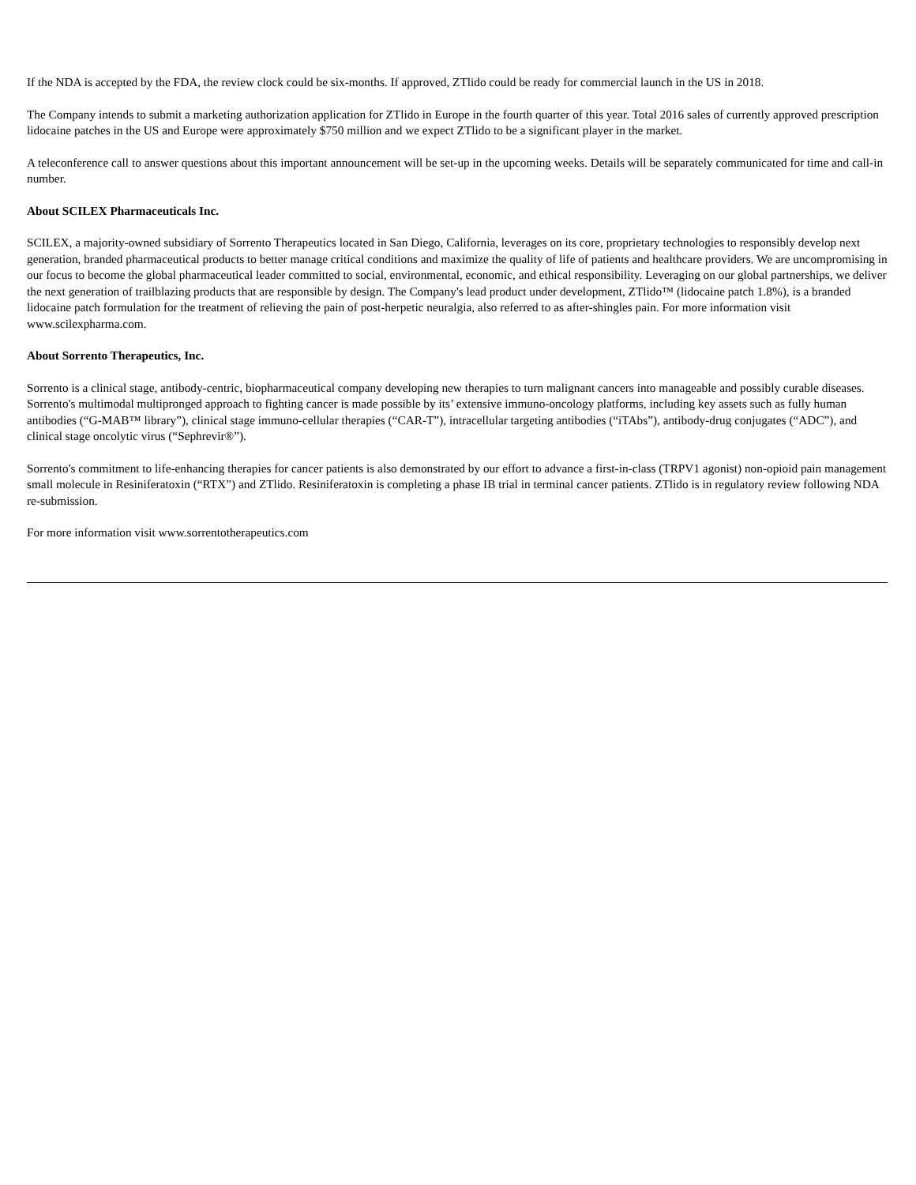If the NDA is accepted by the FDA, the review clock could be six-months. If approved, ZTlido could be ready for commercial launch in the US in 2018.
The Company intends to submit a marketing authorization application for ZTlido in Europe in the fourth quarter of this year. Total 2016 sales of currently approved prescription lidocaine patches in the US and Europe were approximately $750 million and we expect ZTlido to be a significant player in the market.
A teleconference call to answer questions about this important announcement will be set-up in the upcoming weeks. Details will be separately communicated for time and call-in number.
About SCILEX Pharmaceuticals Inc.
SCILEX, a majority-owned subsidiary of Sorrento Therapeutics located in San Diego, California, leverages on its core, proprietary technologies to responsibly develop next generation, branded pharmaceutical products to better manage critical conditions and maximize the quality of life of patients and healthcare providers. We are uncompromising in our focus to become the global pharmaceutical leader committed to social, environmental, economic, and ethical responsibility. Leveraging on our global partnerships, we deliver the next generation of trailblazing products that are responsible by design. The Company's lead product under development, ZTlido™ (lidocaine patch 1.8%), is a branded lidocaine patch formulation for the treatment of relieving the pain of post-herpetic neuralgia, also referred to as after-shingles pain. For more information visit www.scilexpharma.com.
About Sorrento Therapeutics, Inc.
Sorrento is a clinical stage, antibody-centric, biopharmaceutical company developing new therapies to turn malignant cancers into manageable and possibly curable diseases. Sorrento's multimodal multipronged approach to fighting cancer is made possible by its’ extensive immuno-oncology platforms, including key assets such as fully human antibodies (“G-MAB™ library”), clinical stage immuno-cellular therapies (“CAR-T”), intracellular targeting antibodies (“iTAbs”), antibody-drug conjugates (“ADC”), and clinical stage oncolytic virus (“Sephrevir®”).
Sorrento's commitment to life-enhancing therapies for cancer patients is also demonstrated by our effort to advance a first-in-class (TRPV1 agonist) non-opioid pain management small molecule in Resiniferatoxin (“RTX”) and ZTlido. Resiniferatoxin is completing a phase IB trial in terminal cancer patients. ZTlido is in regulatory review following NDA re-submission.
For more information visit www.sorrentotherapeutics.com